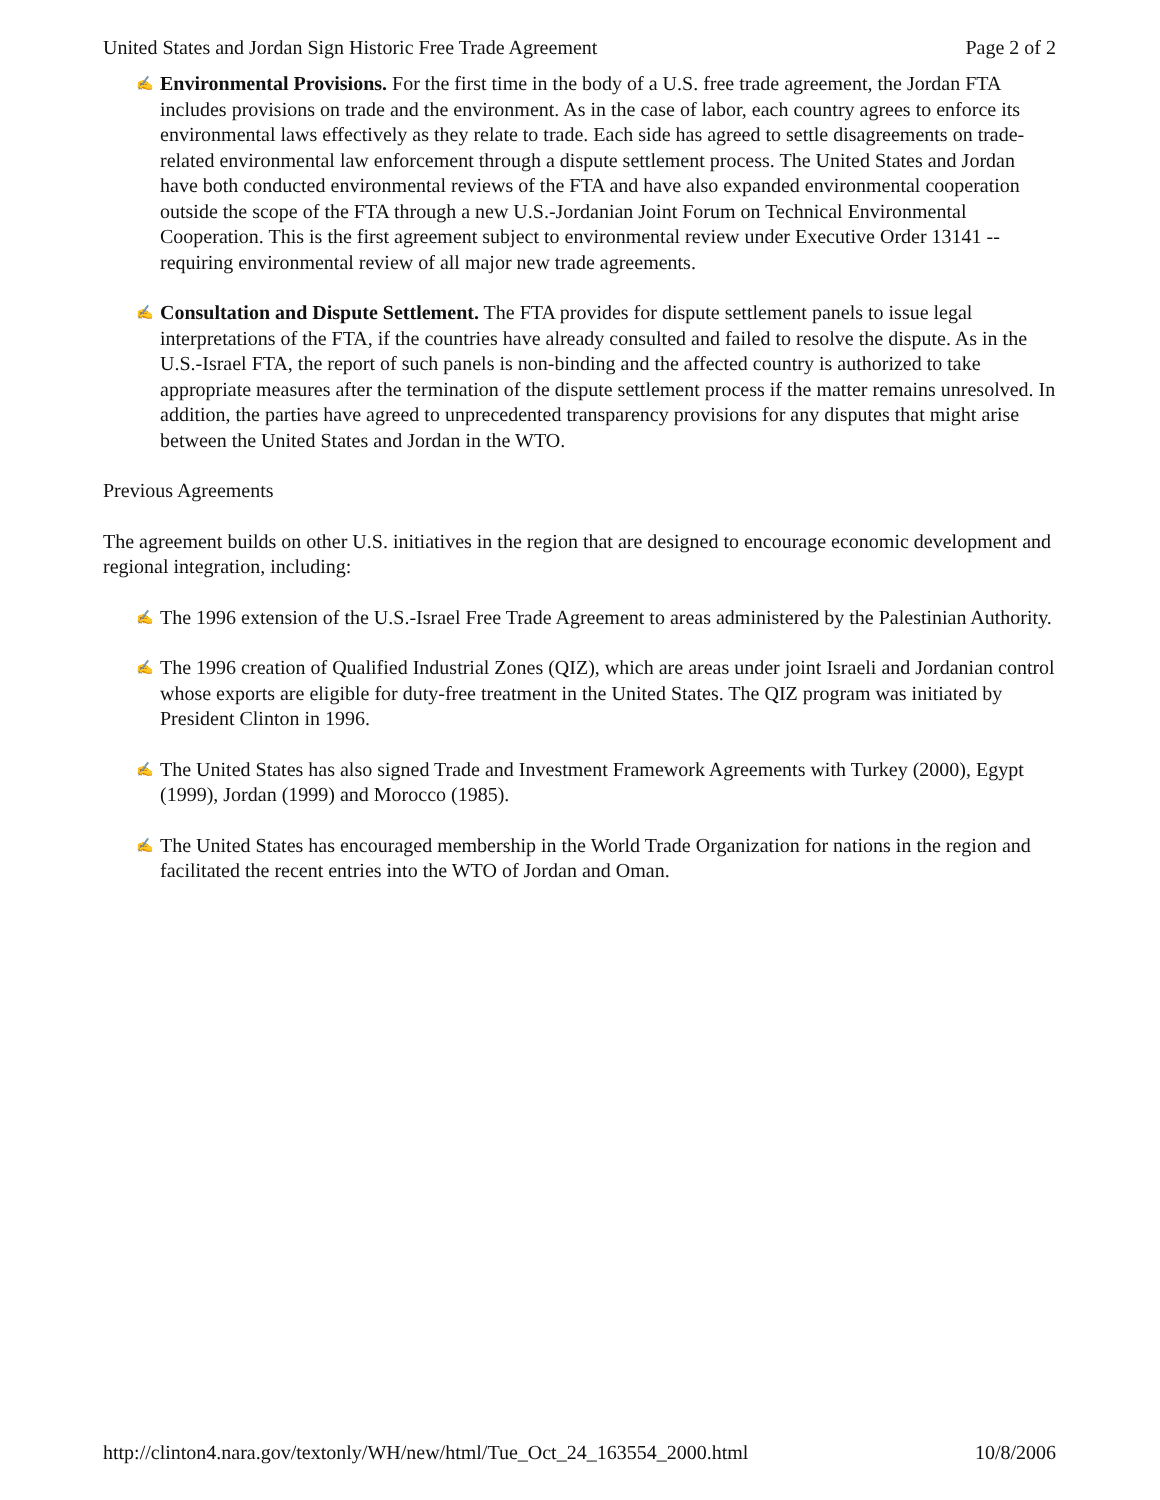United States and Jordan Sign Historic Free Trade Agreement Page 2 of 2
✍ Environmental Provisions. For the first time in the body of a U.S. free trade agreement, the Jordan FTA includes provisions on trade and the environment. As in the case of labor, each country agrees to enforce its environmental laws effectively as they relate to trade. Each side has agreed to settle disagreements on trade-related environmental law enforcement through a dispute settlement process. The United States and Jordan have both conducted environmental reviews of the FTA and have also expanded environmental cooperation outside the scope of the FTA through a new U.S.-Jordanian Joint Forum on Technical Environmental Cooperation. This is the first agreement subject to environmental review under Executive Order 13141 -- requiring environmental review of all major new trade agreements.
✍ Consultation and Dispute Settlement. The FTA provides for dispute settlement panels to issue legal interpretations of the FTA, if the countries have already consulted and failed to resolve the dispute. As in the U.S.-Israel FTA, the report of such panels is non-binding and the affected country is authorized to take appropriate measures after the termination of the dispute settlement process if the matter remains unresolved. In addition, the parties have agreed to unprecedented transparency provisions for any disputes that might arise between the United States and Jordan in the WTO.
Previous Agreements
The agreement builds on other U.S. initiatives in the region that are designed to encourage economic development and regional integration, including:
✍ The 1996 extension of the U.S.-Israel Free Trade Agreement to areas administered by the Palestinian Authority.
✍ The 1996 creation of Qualified Industrial Zones (QIZ), which are areas under joint Israeli and Jordanian control whose exports are eligible for duty-free treatment in the United States. The QIZ program was initiated by President Clinton in 1996.
✍ The United States has also signed Trade and Investment Framework Agreements with Turkey (2000), Egypt (1999), Jordan (1999) and Morocco (1985).
✍ The United States has encouraged membership in the World Trade Organization for nations in the region and facilitated the recent entries into the WTO of Jordan and Oman.
http://clinton4.nara.gov/textonly/WH/new/html/Tue_Oct_24_163554_2000.html 10/8/2006